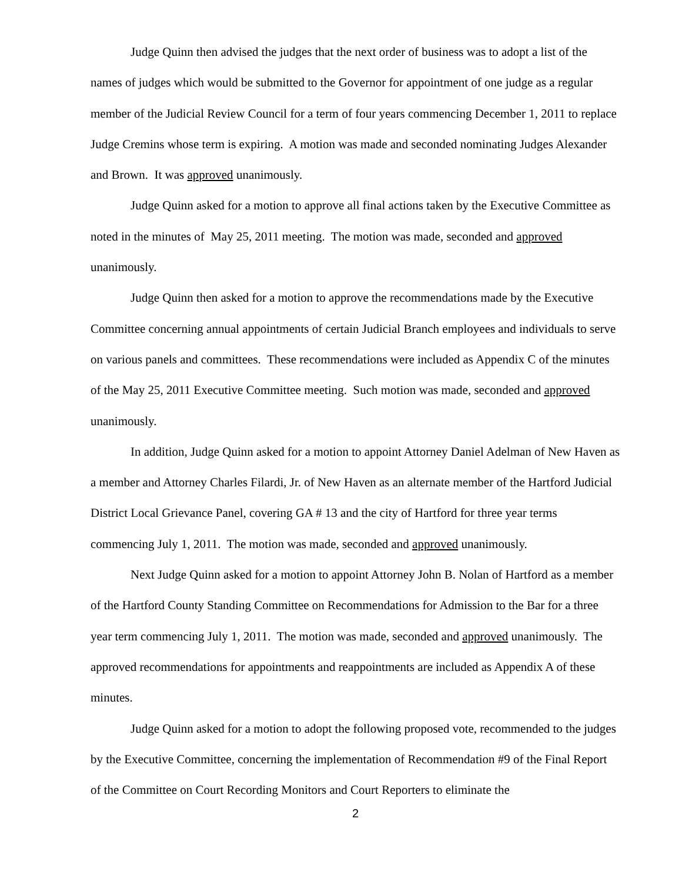Judge Quinn then advised the judges that the next order of business was to adopt a list of the names of judges which would be submitted to the Governor for appointment of one judge as a regular member of the Judicial Review Council for a term of four years commencing December 1, 2011 to replace Judge Cremins whose term is expiring. A motion was made and seconded nominating Judges Alexander and Brown. It was approved unanimously.
Judge Quinn asked for a motion to approve all final actions taken by the Executive Committee as noted in the minutes of May 25, 2011 meeting. The motion was made, seconded and approved unanimously.
Judge Quinn then asked for a motion to approve the recommendations made by the Executive Committee concerning annual appointments of certain Judicial Branch employees and individuals to serve on various panels and committees. These recommendations were included as Appendix C of the minutes of the May 25, 2011 Executive Committee meeting. Such motion was made, seconded and approved unanimously.
In addition, Judge Quinn asked for a motion to appoint Attorney Daniel Adelman of New Haven as a member and Attorney Charles Filardi, Jr. of New Haven as an alternate member of the Hartford Judicial District Local Grievance Panel, covering GA # 13 and the city of Hartford for three year terms commencing July 1, 2011. The motion was made, seconded and approved unanimously.
Next Judge Quinn asked for a motion to appoint Attorney John B. Nolan of Hartford as a member of the Hartford County Standing Committee on Recommendations for Admission to the Bar for a three year term commencing July 1, 2011. The motion was made, seconded and approved unanimously. The approved recommendations for appointments and reappointments are included as Appendix A of these minutes.
Judge Quinn asked for a motion to adopt the following proposed vote, recommended to the judges by the Executive Committee, concerning the implementation of Recommendation #9 of the Final Report of the Committee on Court Recording Monitors and Court Reporters to eliminate the
2